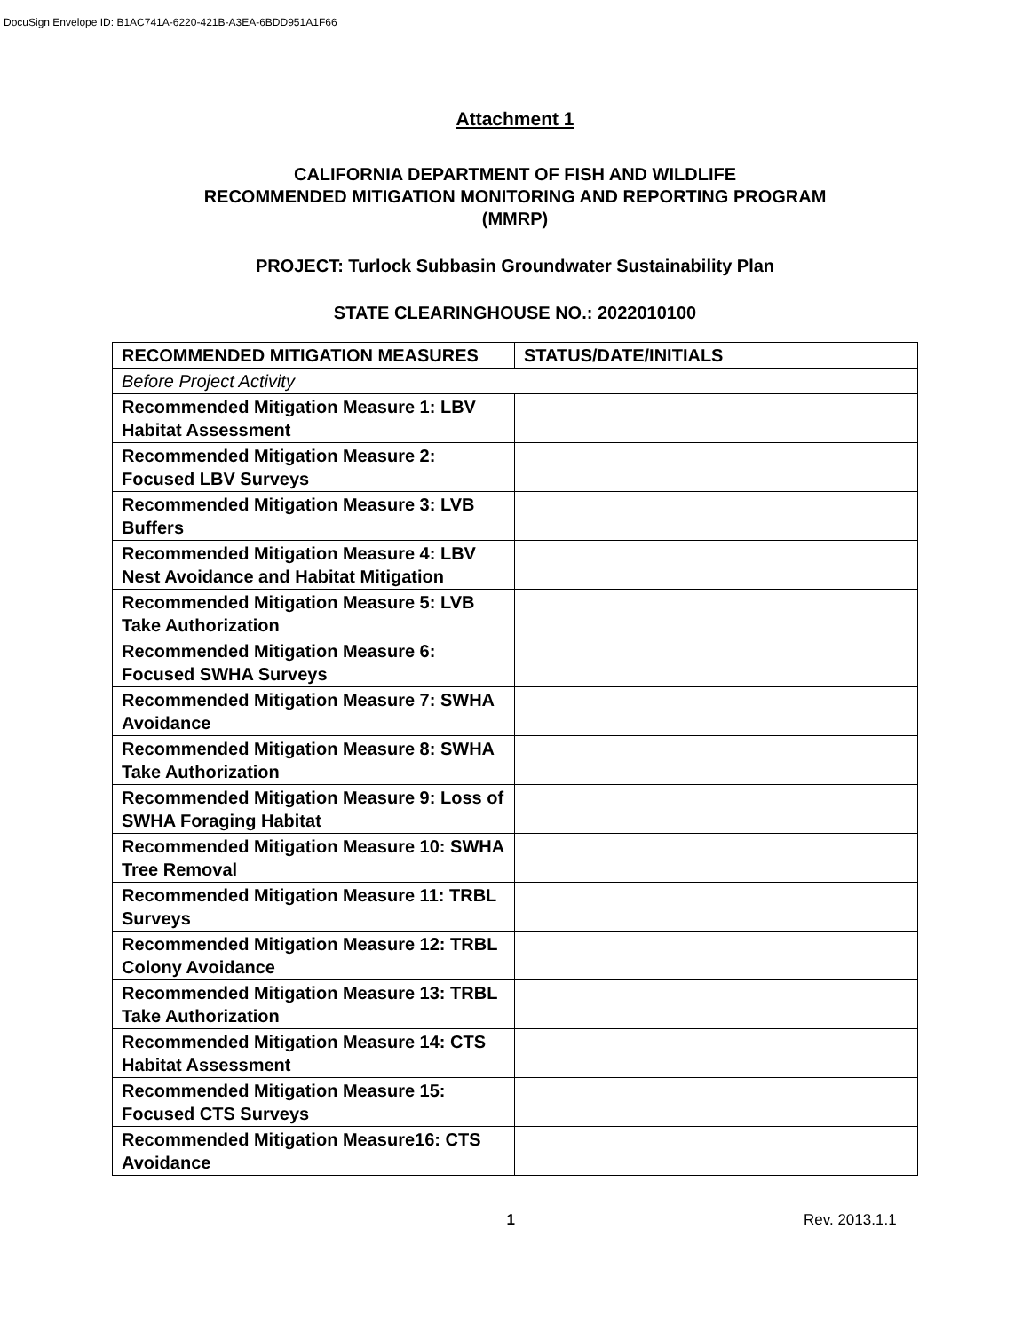DocuSign Envelope ID: B1AC741A-6220-421B-A3EA-6BDD951A1F66
Attachment 1
CALIFORNIA DEPARTMENT OF FISH AND WILDLIFE
RECOMMENDED MITIGATION MONITORING AND REPORTING PROGRAM
(MMRP)
PROJECT: Turlock Subbasin Groundwater Sustainability Plan
STATE CLEARINGHOUSE NO.: 2022010100
| RECOMMENDED MITIGATION MEASURES | STATUS/DATE/INITIALS |
| --- | --- |
| Before Project Activity | |
| Recommended Mitigation Measure 1: LBV Habitat Assessment | |
| Recommended Mitigation Measure 2: Focused LBV Surveys | |
| Recommended Mitigation Measure 3: LVB Buffers | |
| Recommended Mitigation Measure 4: LBV Nest Avoidance and Habitat Mitigation | |
| Recommended Mitigation Measure 5: LVB Take Authorization | |
| Recommended Mitigation Measure 6: Focused SWHA Surveys | |
| Recommended Mitigation Measure 7: SWHA Avoidance | |
| Recommended Mitigation Measure 8: SWHA Take Authorization | |
| Recommended Mitigation Measure 9: Loss of SWHA Foraging Habitat | |
| Recommended Mitigation Measure 10: SWHA Tree Removal | |
| Recommended Mitigation Measure 11: TRBL Surveys | |
| Recommended Mitigation Measure 12: TRBL Colony Avoidance | |
| Recommended Mitigation Measure 13: TRBL Take Authorization | |
| Recommended Mitigation Measure 14: CTS Habitat Assessment | |
| Recommended Mitigation Measure 15: Focused CTS Surveys | |
| Recommended Mitigation Measure16: CTS Avoidance | |
1 Rev. 2013.1.1